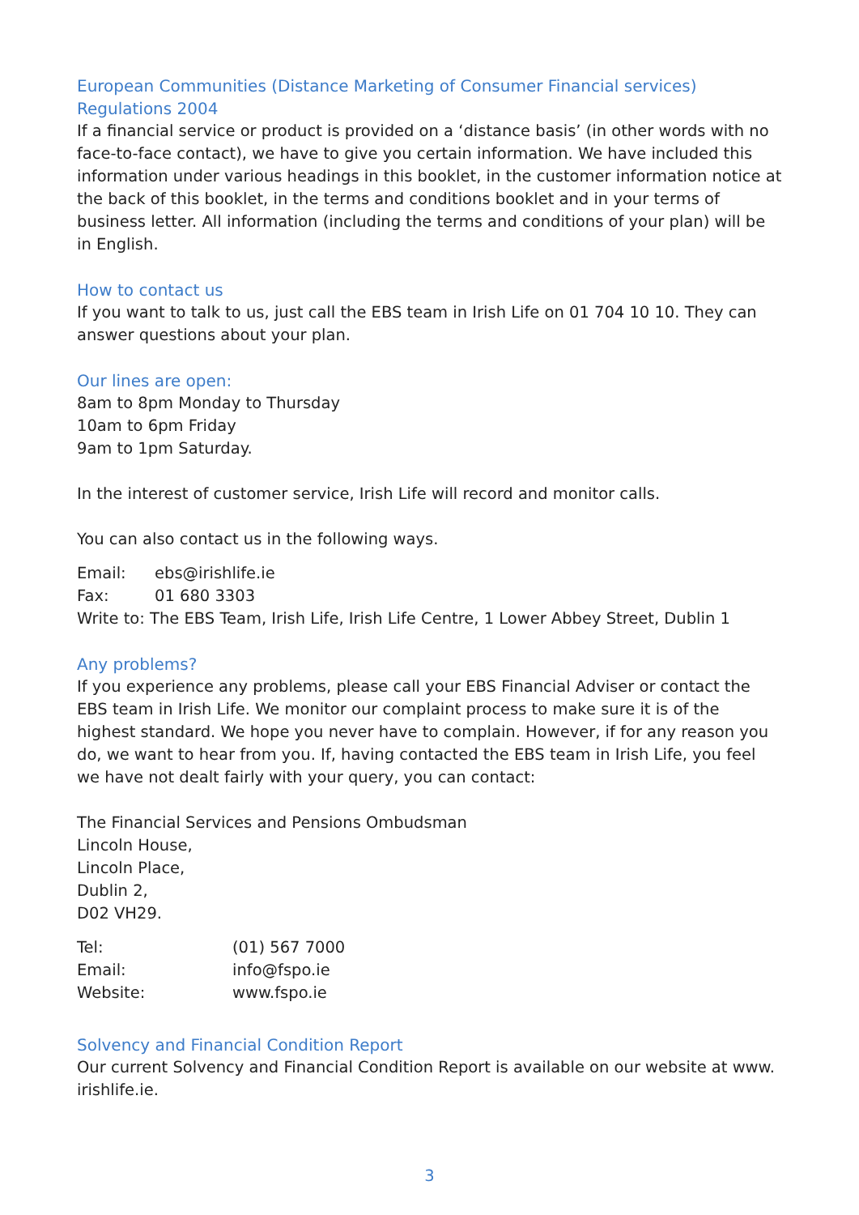European Communities (Distance Marketing of Consumer Financial services) Regulations 2004
If a financial service or product is provided on a ‘distance basis’ (in other words with no face-to-face contact), we have to give you certain information. We have included this information under various headings in this booklet, in the customer information notice at the back of this booklet, in the terms and conditions booklet and in your terms of business letter. All information (including the terms and conditions of your plan) will be in English.
How to contact us
If you want to talk to us, just call the EBS team in Irish Life on 01 704 10 10. They can answer questions about your plan.
Our lines are open:
8am to 8pm Monday to Thursday
10am to 6pm Friday
9am to 1pm Saturday.
In the interest of customer service, Irish Life will record and monitor calls.
You can also contact us in the following ways.
| Email: | ebs@irishlife.ie |
| Fax: | 01 680 3303 |
Write to: The EBS Team, Irish Life, Irish Life Centre, 1 Lower Abbey Street, Dublin 1
Any problems?
If you experience any problems, please call your EBS Financial Adviser or contact the EBS team in Irish Life. We monitor our complaint process to make sure it is of the highest standard. We hope you never have to complain. However, if for any reason you do, we want to hear from you. If, having contacted the EBS team in Irish Life, you feel we have not dealt fairly with your query, you can contact:
The Financial Services and Pensions Ombudsman
Lincoln House,
Lincoln Place,
Dublin 2,
D02 VH29.
| Tel: | (01) 567 7000 |
| Email: | info@fspo.ie |
| Website: | www.fspo.ie |
Solvency and Financial Condition Report
Our current Solvency and Financial Condition Report is available on our website at www. irishlife.ie.
3